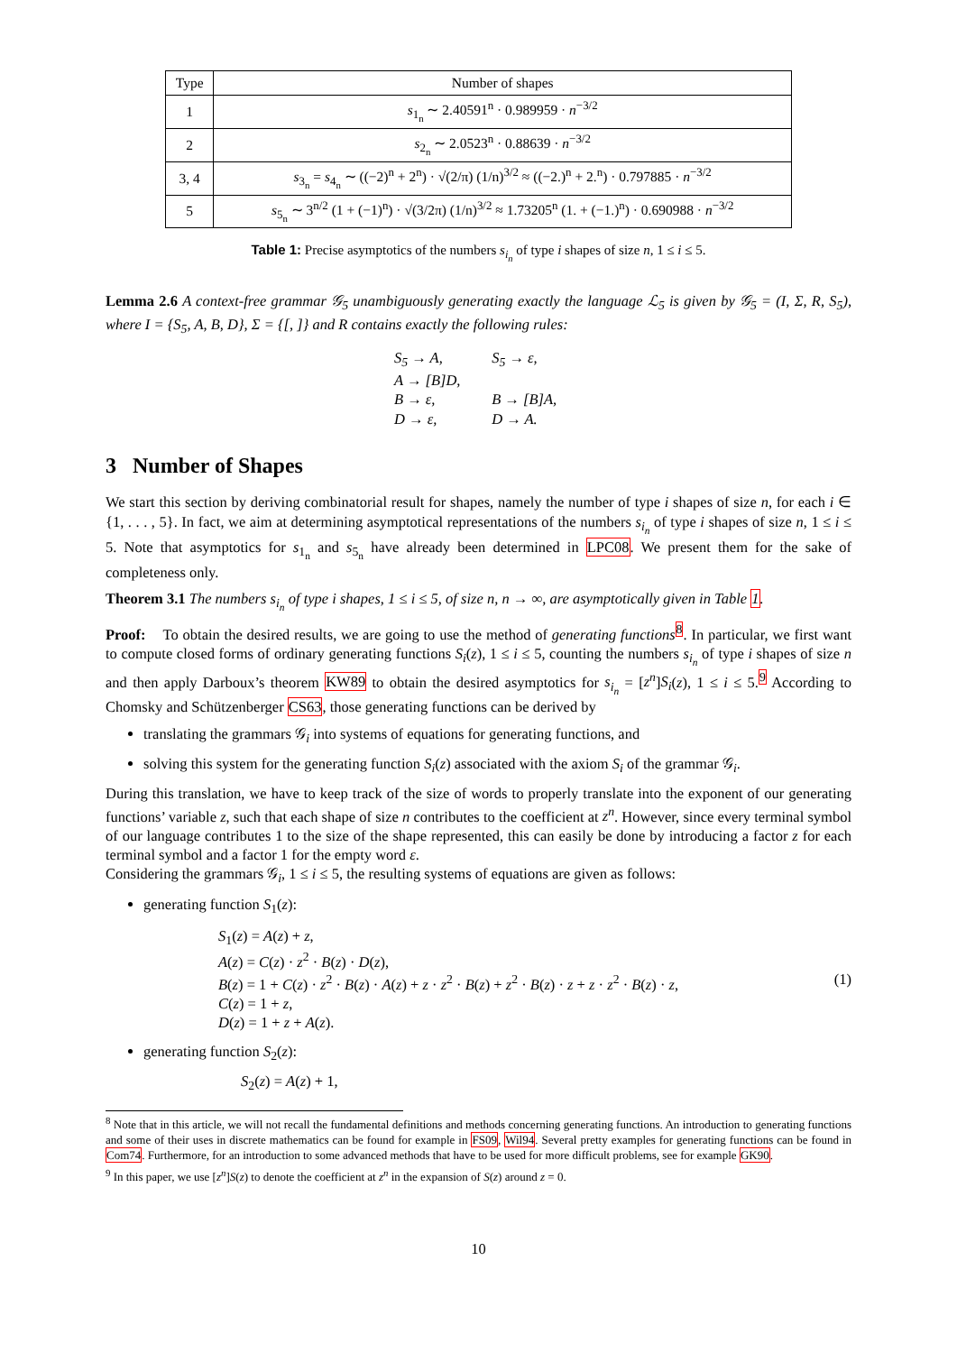| Type | Number of shapes |
| --- | --- |
| 1 | s<sub>1<sub>n</sub></sub> ∼ 2.40591<sup>n</sup> · 0.989959 · n<sup>−3/2</sup> |
| 2 | s<sub>2<sub>n</sub></sub> ∼ 2.0523<sup>n</sup> · 0.88639 · n<sup>−3/2</sup> |
| 3, 4 | s<sub>3<sub>n</sub></sub> = s<sub>4<sub>n</sub></sub> ∼ ((−2)<sup>n</sup> + 2<sup>n</sup>) · √(2/π) (1/n)<sup>3/2</sup> ≈ ((−2.)<sup>n</sup> + 2.<sup>n</sup>) · 0.797885 · n<sup>−3/2</sup> |
| 5 | s<sub>5<sub>n</sub></sub> ∼ 3<sup>n/2</sup> (1 + (−1)<sup>n</sup>) · √(3/2π) (1/n)<sup>3/2</sup> ≈ 1.73205<sup>n</sup> (1. + (−1.)<sup>n</sup>) · 0.690988 · n<sup>−3/2</sup> |
Table 1: Precise asymptotics of the numbers s<sub>i<sub>n</sub></sub> of type i shapes of size n, 1 ≤ i ≤ 5.
Lemma 2.6 A context-free grammar 𝒢<sub>5</sub> unambiguously generating exactly the language ℒ<sub>5</sub> is given by 𝒢<sub>5</sub> = (I, Σ, R, S<sub>5</sub>), where I = {S<sub>5</sub>, A, B, D}, Σ = {[, ]} and R contains exactly the following rules:
S<sub>5</sub> → A, S<sub>5</sub> → ε,
A → [B]D,
B → ε, B → [B]A,
D → ε, D → A.
3 Number of Shapes
We start this section by deriving combinatorial result for shapes, namely the number of type i shapes of size n, for each i ∈ {1, . . . , 5}. In fact, we aim at determining asymptotical representations of the numbers s<sub>i<sub>n</sub></sub> of type i shapes of size n, 1 ≤ i ≤ 5. Note that asymptotics for s<sub>1<sub>n</sub></sub> and s<sub>5<sub>n</sub></sub> have already been determined in LPC08. We present them for the sake of completeness only.
Theorem 3.1 The numbers s<sub>i<sub>n</sub></sub> of type i shapes, 1 ≤ i ≤ 5, of size n, n → ∞, are asymptotically given in Table 1.
Proof: To obtain the desired results, we are going to use the method of generating functions<sup>8</sup>. In particular, we first want to compute closed forms of ordinary generating functions S<sub>i</sub>(z), 1 ≤ i ≤ 5, counting the numbers s<sub>i<sub>n</sub></sub> of type i shapes of size n and then apply Darboux’s theorem KW89 to obtain the desired asymptotics for s<sub>i<sub>n</sub></sub> = [z<sup>n</sup>]S<sub>i</sub>(z), 1 ≤ i ≤ 5.<sup>9</sup> According to Chomsky and Schützenberger CS63, those generating functions can be derived by
translating the grammars 𝒢<sub>i</sub> into systems of equations for generating functions, and
solving this system for the generating function S<sub>i</sub>(z) associated with the axiom S<sub>i</sub> of the grammar 𝒢<sub>i</sub>.
During this translation, we have to keep track of the size of words to properly translate into the exponent of our generating functions’ variable z, such that each shape of size n contributes to the coefficient at z<sup>n</sup>. However, since every terminal symbol of our language contributes 1 to the size of the shape represented, this can easily be done by introducing a factor z for each terminal symbol and a factor 1 for the empty word ε.
Considering the grammars 𝒢<sub>i</sub>, 1 ≤ i ≤ 5, the resulting systems of equations are given as follows:
generating function S<sub>1</sub>(z):
S<sub>1</sub>(z) = A(z) + z,
A(z) = C(z) · z<sup>2</sup> · B(z) · D(z),
B(z) = 1 + C(z) · z<sup>2</sup> · B(z) · A(z) + z · z<sup>2</sup> · B(z) + z<sup>2</sup> · B(z) · z + z · z<sup>2</sup> · B(z) · z,
C(z) = 1 + z,
D(z) = 1 + z + A(z).
(1)
generating function S<sub>2</sub>(z):
S<sub>2</sub>(z) = A(z) + 1,
<sup>8</sup> Note that in this article, we will not recall the fundamental definitions and methods concerning generating functions. An introduction to generating functions and some of their uses in discrete mathematics can be found for example in FS09, Wil94. Several pretty examples for generating functions can be found in Com74. Furthermore, for an introduction to some advanced methods that have to be used for more difficult problems, see for example GK90.
<sup>9</sup> In this paper, we use [z<sup>n</sup>]S(z) to denote the coefficient at z<sup>n</sup> in the expansion of S(z) around z = 0.
10